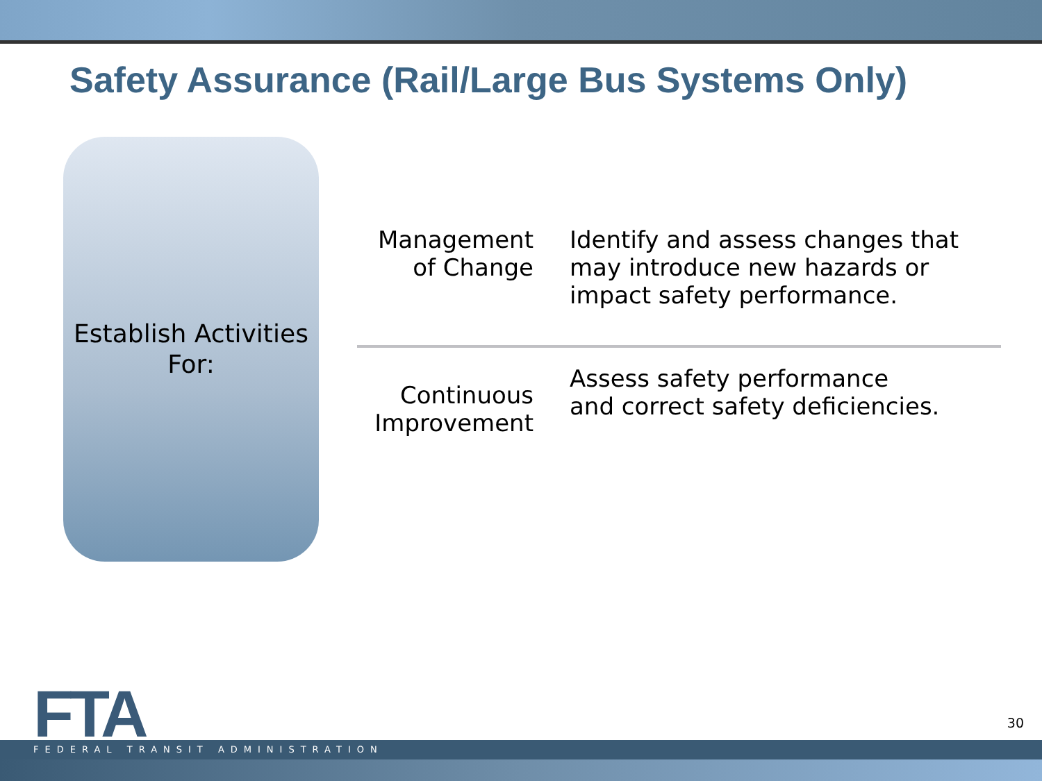Safety Assurance (Rail/Large Bus Systems Only)
Establish Activities
For:
Management of Change
Identify and assess changes that may introduce new hazards or impact safety performance.
Continuous Improvement
Assess safety performance
and correct safety deficiencies.
30
FTA
FEDERAL TRANSIT ADMINISTRATION